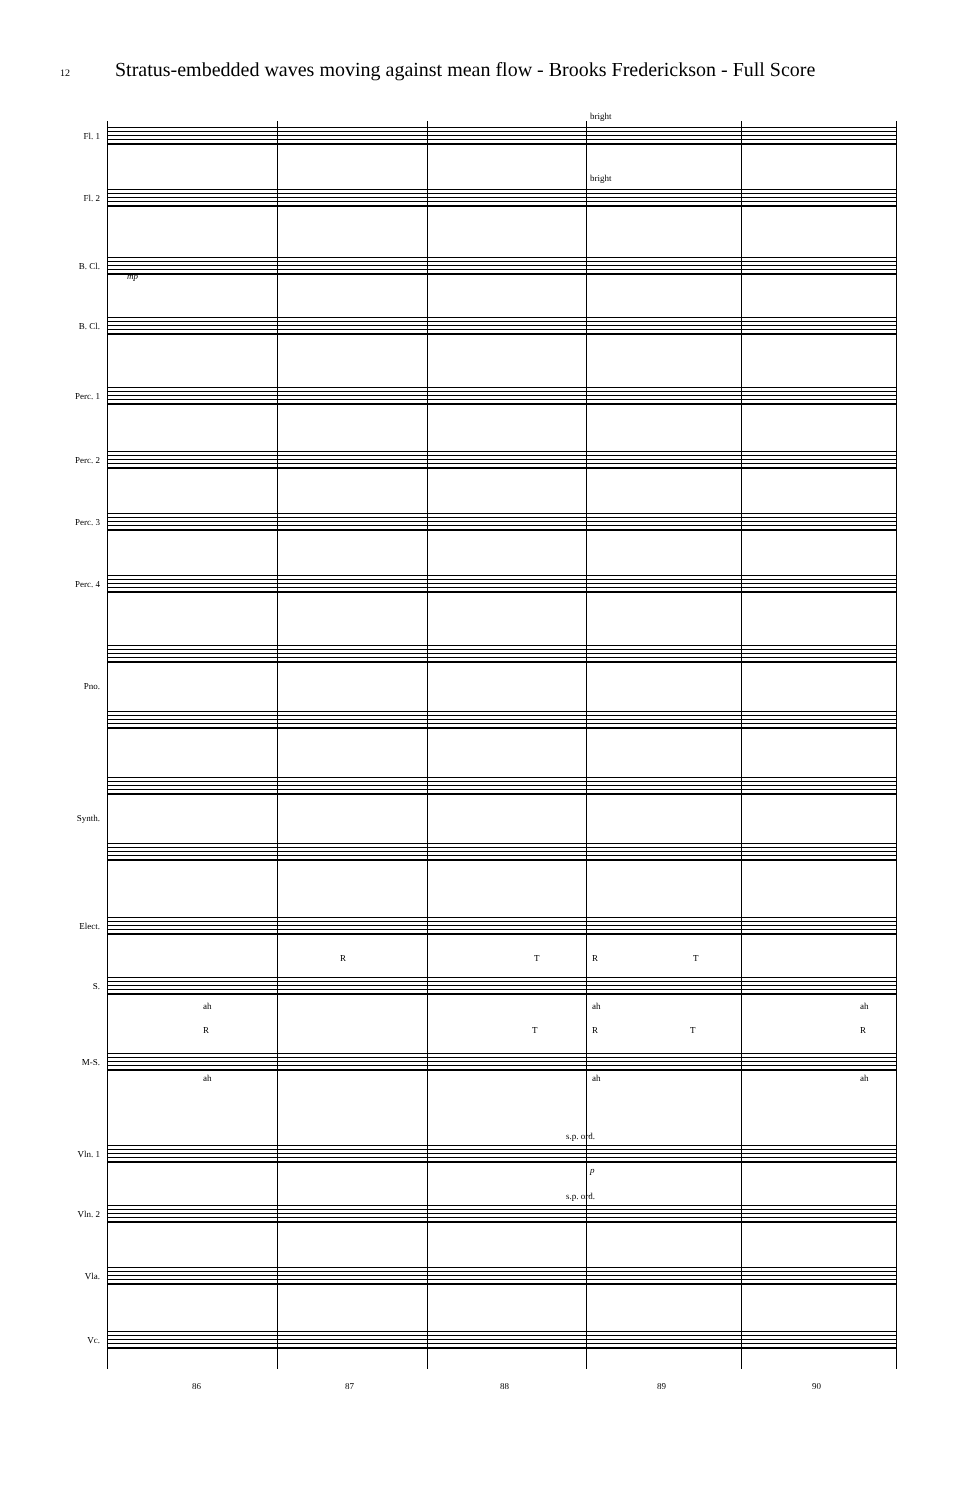12 Stratus-embedded waves moving against mean flow - Brooks Frederickson - Full Score
Fl. 1
Fl. 2
B. Cl.
B. Cl.
Perc. 1
Perc. 2
Perc. 3
Perc. 4
Pno.
Synth.
Elect.
S.
M-S.
Vln. 1
Vln. 2
Vla.
Vc.
bright
bright
mp
R T R T
ah ah ah
R T R T R
ah ah ah
s.p. ord.
s.p. ord.
p
86 87 88 89 90